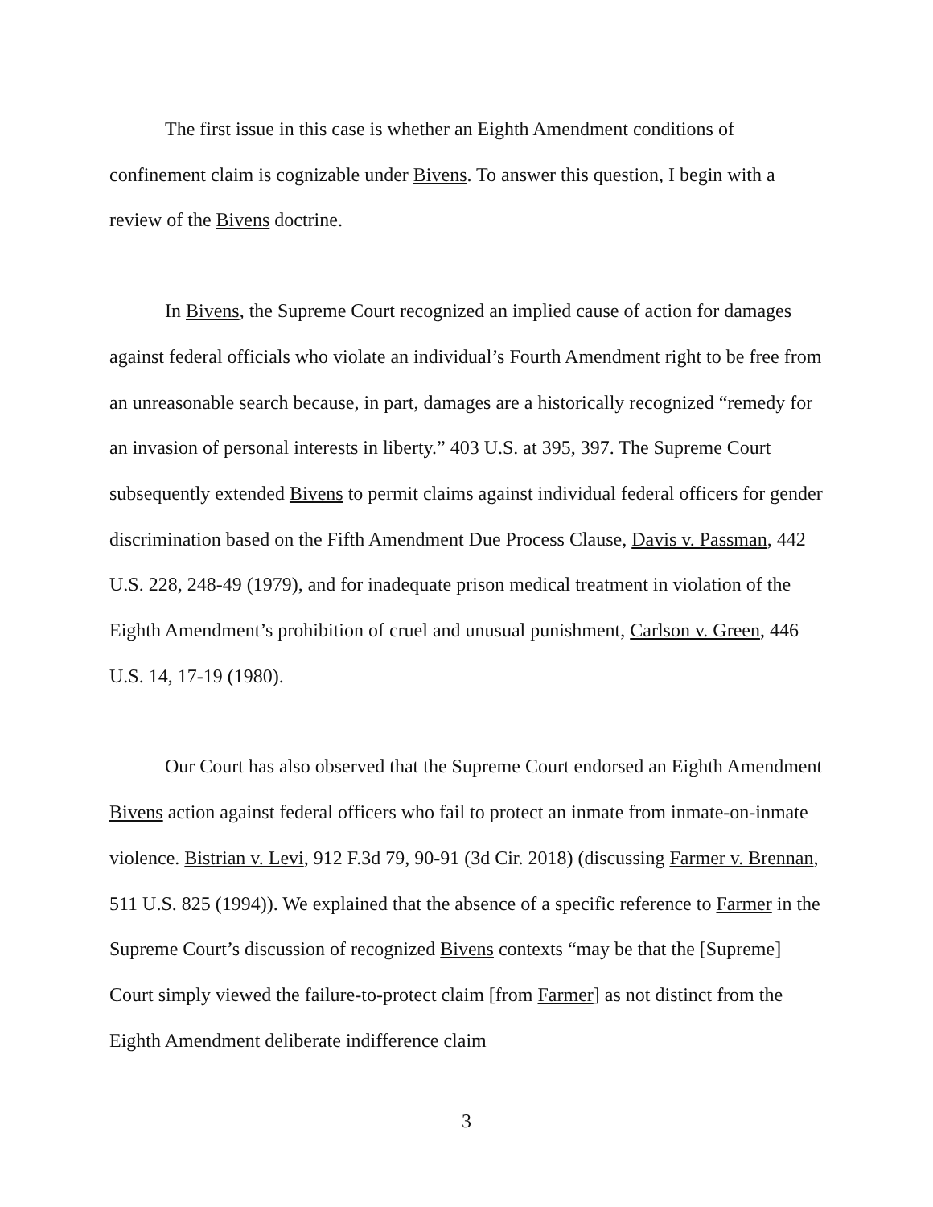The first issue in this case is whether an Eighth Amendment conditions of confinement claim is cognizable under Bivens. To answer this question, I begin with a review of the Bivens doctrine.
In Bivens, the Supreme Court recognized an implied cause of action for damages against federal officials who violate an individual’s Fourth Amendment right to be free from an unreasonable search because, in part, damages are a historically recognized “remedy for an invasion of personal interests in liberty.” 403 U.S. at 395, 397. The Supreme Court subsequently extended Bivens to permit claims against individual federal officers for gender discrimination based on the Fifth Amendment Due Process Clause, Davis v. Passman, 442 U.S. 228, 248-49 (1979), and for inadequate prison medical treatment in violation of the Eighth Amendment’s prohibition of cruel and unusual punishment, Carlson v. Green, 446 U.S. 14, 17-19 (1980).
Our Court has also observed that the Supreme Court endorsed an Eighth Amendment Bivens action against federal officers who fail to protect an inmate from inmate-on-inmate violence. Bistrian v. Levi, 912 F.3d 79, 90-91 (3d Cir. 2018) (discussing Farmer v. Brennan, 511 U.S. 825 (1994)). We explained that the absence of a specific reference to Farmer in the Supreme Court’s discussion of recognized Bivens contexts “may be that the [Supreme] Court simply viewed the failure-to-protect claim [from Farmer] as not distinct from the Eighth Amendment deliberate indifference claim
3